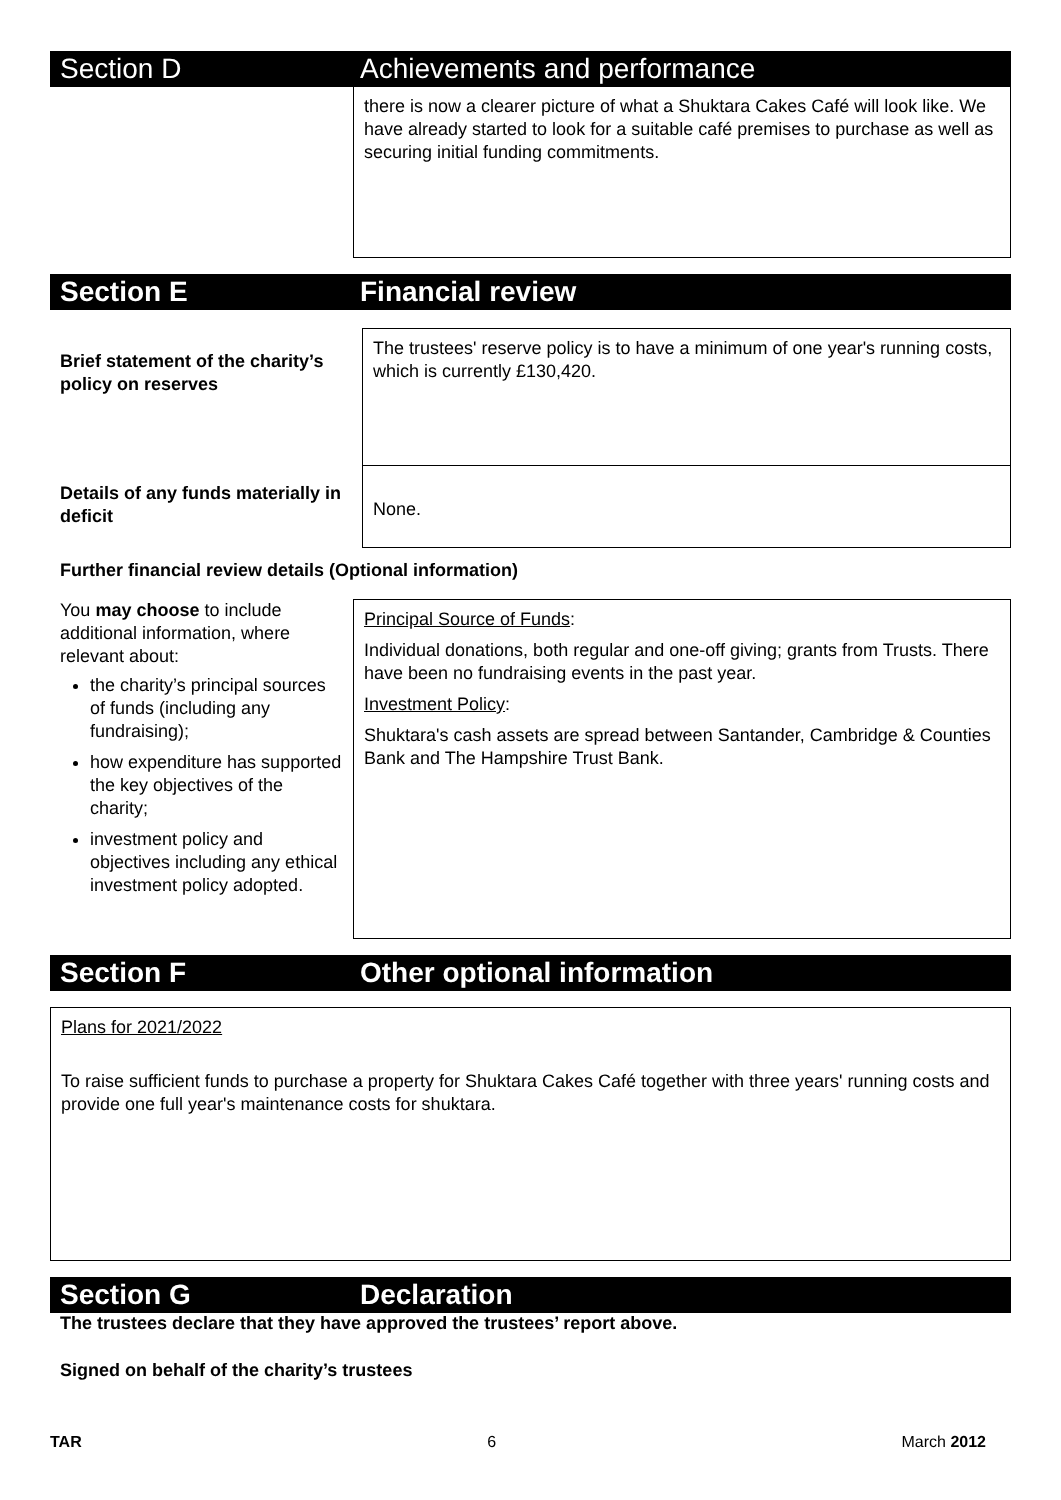Section D Achievements and performance
there is now a clearer picture of what a Shuktara Cakes Café will look like. We have already started to look for a suitable café premises to purchase as well as securing initial funding commitments.
Section E Financial review
Brief statement of the charity’s policy on reserves
The trustees' reserve policy is to have a minimum of one year's running costs, which is currently £130,420.
Details of any funds materially in deficit
None.
Further financial review details (Optional information)
You may choose to include additional information, where relevant about:
the charity’s principal sources of funds (including any fundraising);
how expenditure has supported the key objectives of the charity;
investment policy and objectives including any ethical investment policy adopted.
Principal Source of Funds:
Individual donations, both regular and one-off giving; grants from Trusts. There have been no fundraising events in the past year.
Investment Policy:
Shuktara's cash assets are spread between Santander, Cambridge & Counties Bank and The Hampshire Trust Bank.
Section F Other optional information
Plans for 2021/2022
To raise sufficient funds to purchase a property for Shuktara Cakes Café together with three years' running costs and provide one full year's maintenance costs for shuktara.
Section G Declaration
The trustees declare that they have approved the trustees’ report above.
Signed on behalf of the charity’s trustees
TAR 6 March 2012